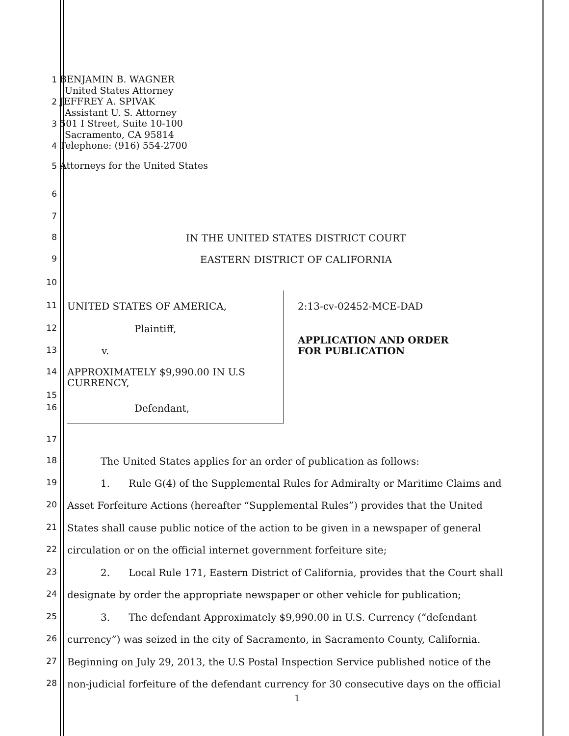1 BENJAMIN B. WAGNER
United States Attorney
2 JEFFREY A. SPIVAK
Assistant U. S. Attorney
3 501 I Street, Suite 10-100
Sacramento, CA 95814
4 Telephone: (916) 554-2700
5 Attorneys for the United States
6
7
8 IN THE UNITED STATES DISTRICT COURT
9 EASTERN DISTRICT OF CALIFORNIA
10
11 UNITED STATES OF AMERICA, 2:13-cv-02452-MCE-DAD
12 Plaintiff,
APPLICATION AND ORDER
FOR PUBLICATION
13 v.
14
APPROXIMATELY $9,990.00 IN U.S
CURRENCY,
15
16 Defendant,
17
18 The United States applies for an order of publication as follows:
19 1. Rule G(4) of the Supplemental Rules for Admiralty or Maritime Claims and
20 Asset Forfeiture Actions (hereafter “Supplemental Rules”) provides that the United
21 States shall cause public notice of the action to be given in a newspaper of general
22 circulation or on the official internet government forfeiture site;
23 2. Local Rule 171, Eastern District of California, provides that the Court shall
24 designate by order the appropriate newspaper or other vehicle for publication;
25 3. The defendant Approximately $9,990.00 in U.S. Currency (“defendant
26 currency”) was seized in the city of Sacramento, in Sacramento County, California.
27 Beginning on July 29, 2013, the U.S Postal Inspection Service published notice of the
28 non-judicial forfeiture of the defendant currency for 30 consecutive days on the official
1